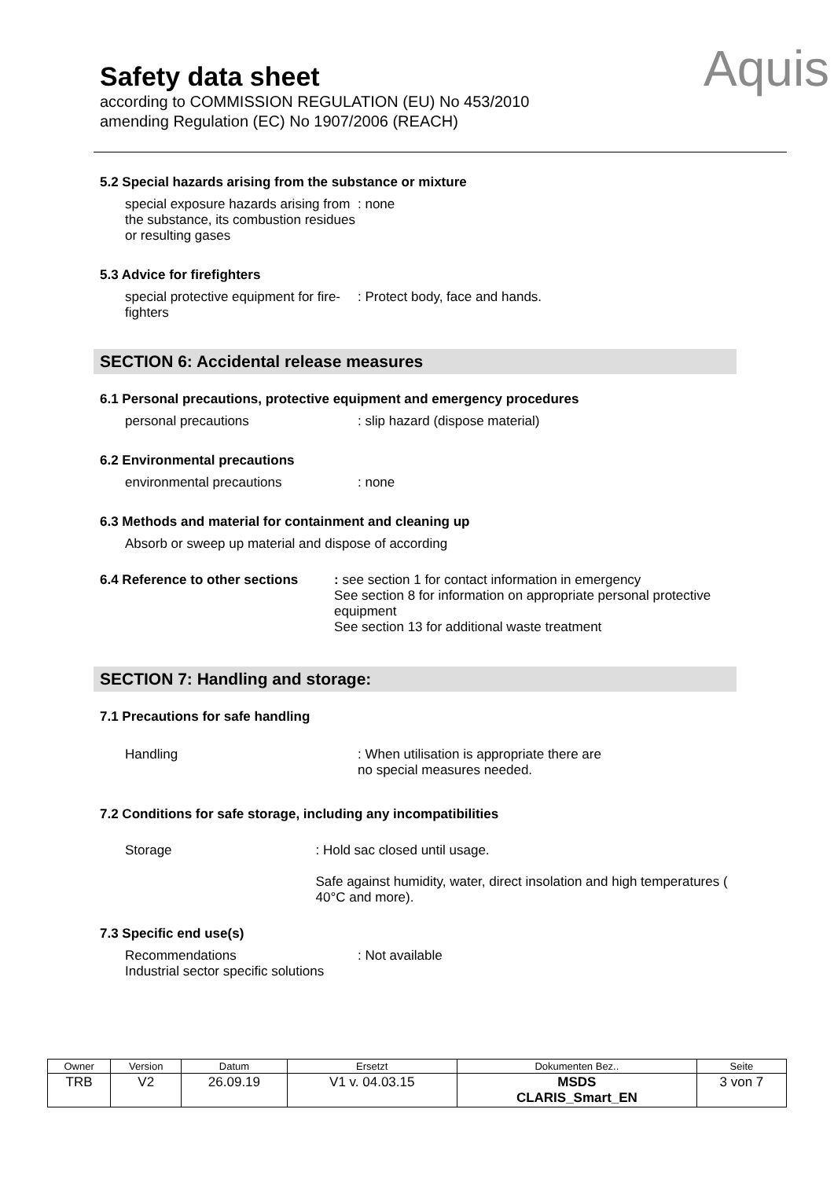Safety data sheet
according to COMMISSION REGULATION (EU) No 453/2010
amending Regulation (EC) No 1907/2006 (REACH)
Aquis
5.2 Special hazards arising from the substance or mixture
special exposure hazards arising from the substance, its combustion residues or resulting gases
: none
5.3 Advice for firefighters
special protective equipment for fire-fighters
: Protect body, face and hands.
SECTION 6: Accidental release measures
6.1 Personal precautions, protective equipment and emergency procedures
personal precautions : slip hazard (dispose material)
6.2 Environmental precautions
environmental precautions : none
6.3 Methods and material for containment and cleaning up
Absorb or sweep up material and dispose of according
6.4 Reference to other sections : see section 1 for contact information in emergency
See section 8 for information on appropriate personal protective equipment
See section 13 for additional waste treatment
SECTION 7: Handling and storage:
7.1 Precautions for safe handling
Handling : When utilisation is appropriate there are
no special measures needed.
7.2 Conditions for safe storage, including any incompatibilities
Storage : Hold sac closed until usage.
Safe against humidity, water, direct insolation and high temperatures ( 40°C and more).
7.3 Specific end use(s)
Recommendations
Industrial sector specific solutions
: Not available
| Owner | Version | Datum | Ersetzt | Dokumenten Bez.. | Seite |
| --- | --- | --- | --- | --- | --- |
| TRB | V2 | 26.09.19 | V1 v. 04.03.15 | MSDS CLARIS_Smart_EN | 3 von 7 |